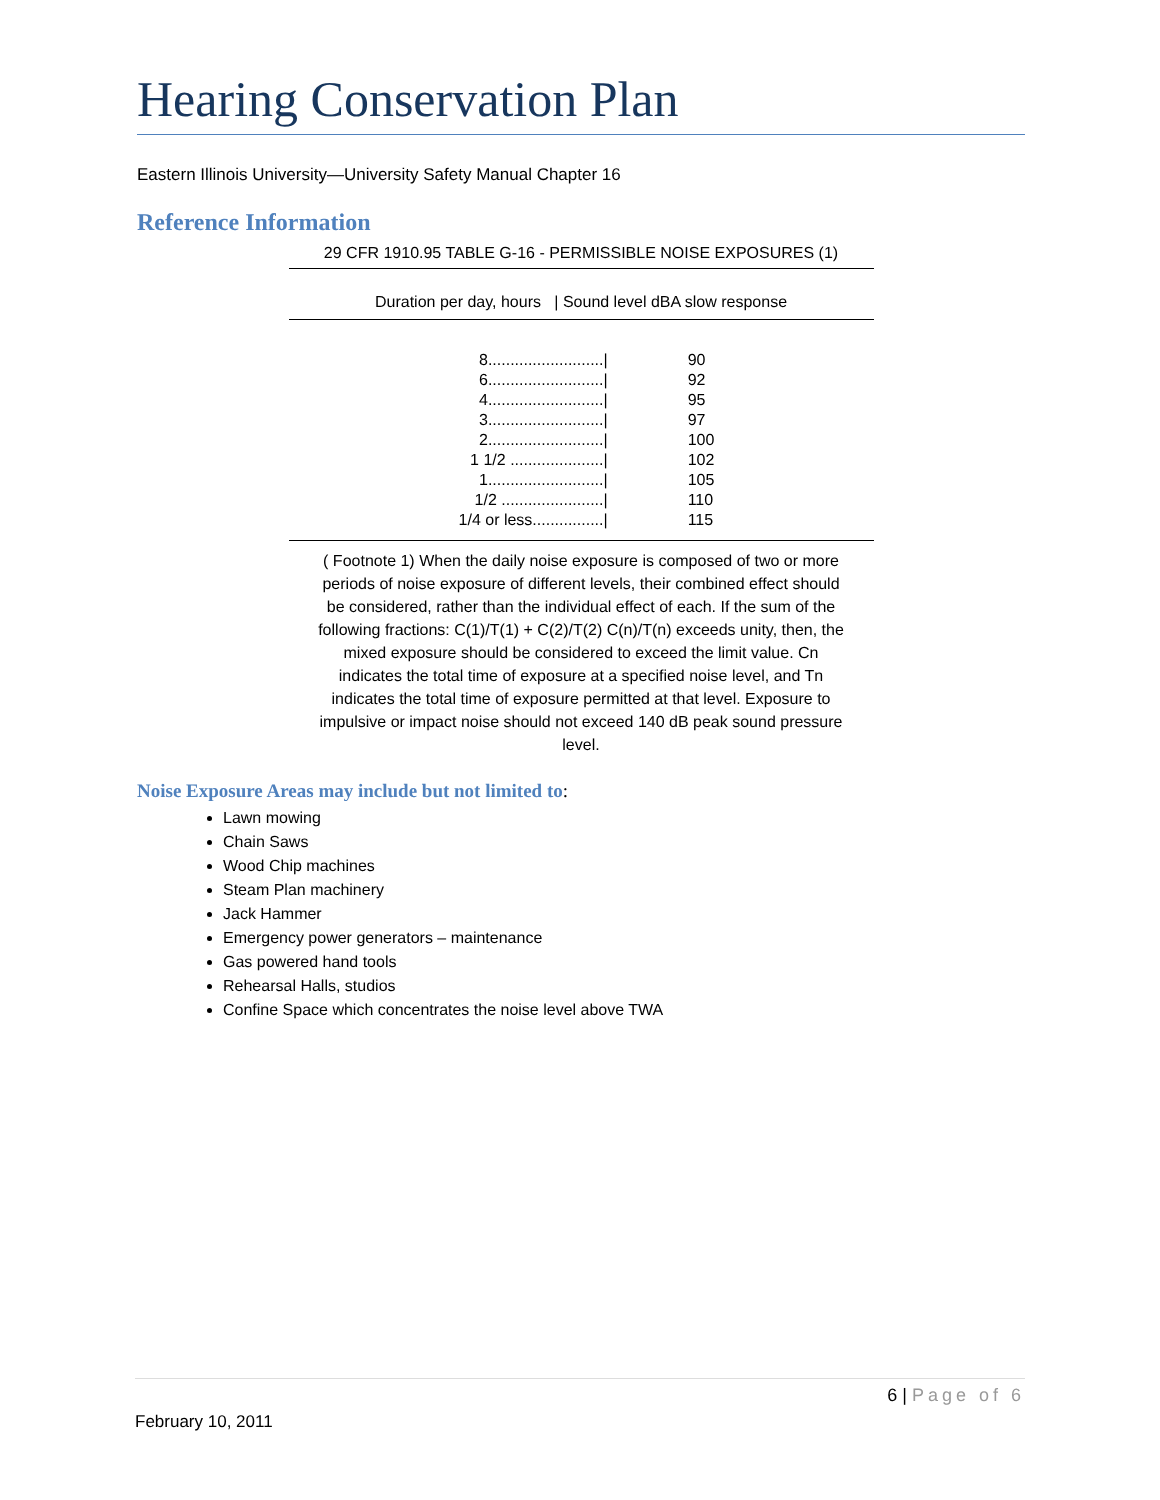Hearing Conservation Plan
Eastern Illinois University—University Safety Manual Chapter 16
Reference Information
29 CFR 1910.95 TABLE G-16 - PERMISSIBLE NOISE EXPOSURES (1)
Duration per day, hours | Sound level dBA slow response
| 8........................../ | 90 |
| 6........................../ | 92 |
| 4........................../ | 95 |
| 3........................../ | 97 |
| 2........................../ | 100 |
| 1 1/2 ...................../ | 102 |
| 1........................../ | 105 |
| 1/2 ......................./ | 110 |
| 1/4 or less................/ | 115 |
( Footnote 1) When the daily noise exposure is composed of two or more periods of noise exposure of different levels, their combined effect should be considered, rather than the individual effect of each. If the sum of the following fractions: C(1)/T(1) + C(2)/T(2) C(n)/T(n) exceeds unity, then, the mixed exposure should be considered to exceed the limit value. Cn indicates the total time of exposure at a specified noise level, and Tn indicates the total time of exposure permitted at that level. Exposure to impulsive or impact noise should not exceed 140 dB peak sound pressure level.
Noise Exposure Areas may include but not limited to:
Lawn mowing
Chain Saws
Wood Chip machines
Steam Plan machinery
Jack Hammer
Emergency power generators – maintenance
Gas powered hand tools
Rehearsal Halls, studios
Confine Space which concentrates the noise level above TWA
6 | Page of 6
February 10, 2011